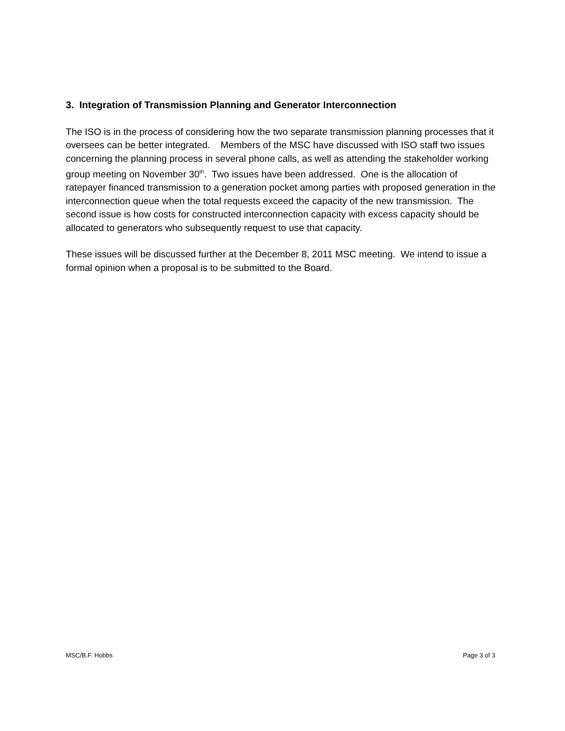3. Integration of Transmission Planning and Generator Interconnection
The ISO is in the process of considering how the two separate transmission planning processes that it oversees can be better integrated. Members of the MSC have discussed with ISO staff two issues concerning the planning process in several phone calls, as well as attending the stakeholder working group meeting on November 30<sup>th</sup>. Two issues have been addressed. One is the allocation of ratepayer financed transmission to a generation pocket among parties with proposed generation in the interconnection queue when the total requests exceed the capacity of the new transmission. The second issue is how costs for constructed interconnection capacity with excess capacity should be allocated to generators who subsequently request to use that capacity.
These issues will be discussed further at the December 8, 2011 MSC meeting. We intend to issue a formal opinion when a proposal is to be submitted to the Board.
MSC/B.F. Hobbs Page 3 of 3